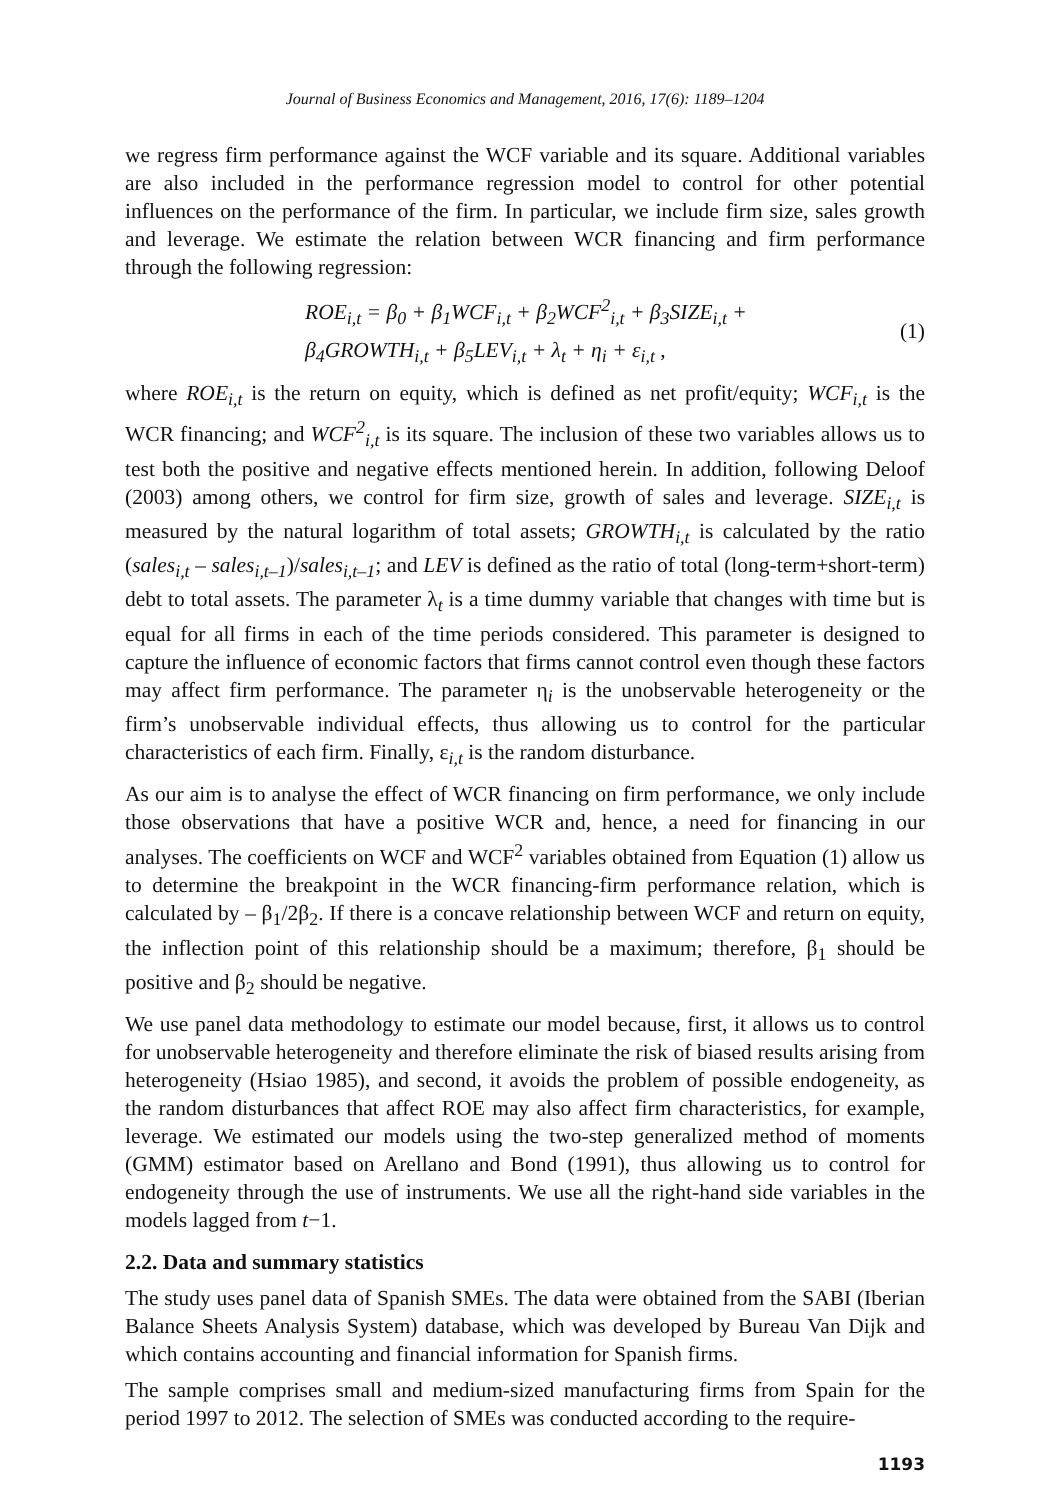Journal of Business Economics and Management, 2016, 17(6): 1189–1204
we regress firm performance against the WCF variable and its square. Additional variables are also included in the performance regression model to control for other potential influences on the performance of the firm. In particular, we include firm size, sales growth and leverage. We estimate the relation between WCR financing and firm performance through the following regression:
ROE<sub>i,t</sub> = β<sub>0</sub> + β<sub>1</sub>WCF<sub>i,t</sub> + β<sub>2</sub>WCF<sup>2</sup><sub>i,t</sub> + β<sub>3</sub>SIZE<sub>i,t</sub> +
β<sub>4</sub>GROWTH<sub>i,t</sub> + β<sub>5</sub>LEV<sub>i,t</sub> + λ<sub>t</sub> + η<sub>i</sub> + ε<sub>i,t</sub> ,
(1)
where ROE<sub>i,t</sub> is the return on equity, which is defined as net profit/equity; WCF<sub>i,t</sub> is the WCR financing; and WCF<sup>2</sup><sub>i,t</sub> is its square. The inclusion of these two variables allows us to test both the positive and negative effects mentioned herein. In addition, following Deloof (2003) among others, we control for firm size, growth of sales and leverage. SIZE<sub>i,t</sub> is measured by the natural logarithm of total assets; GROWTH<sub>i,t</sub> is calculated by the ratio (sales<sub>i,t</sub> – sales<sub>i,t–1</sub>)/sales<sub>i,t–1</sub>; and LEV is defined as the ratio of total (long-term+short-term) debt to total assets. The parameter λ<sub>t</sub> is a time dummy variable that changes with time but is equal for all firms in each of the time periods considered. This parameter is designed to capture the influence of economic factors that firms cannot control even though these factors may affect firm performance. The parameter η<sub>i</sub> is the unobservable heterogeneity or the firm’s unobservable individual effects, thus allowing us to control for the particular characteristics of each firm. Finally, ε<sub>i,t</sub> is the random disturbance.
As our aim is to analyse the effect of WCR financing on firm performance, we only include those observations that have a positive WCR and, hence, a need for financing in our analyses. The coefficients on WCF and WCF<sup>2</sup> variables obtained from Equation (1) allow us to determine the breakpoint in the WCR financing-firm performance relation, which is calculated by – β<sub>1</sub>/2β<sub>2</sub>. If there is a concave relationship between WCF and return on equity, the inflection point of this relationship should be a maximum; therefore, β<sub>1</sub> should be positive and β<sub>2</sub> should be negative.
We use panel data methodology to estimate our model because, first, it allows us to control for unobservable heterogeneity and therefore eliminate the risk of biased results arising from heterogeneity (Hsiao 1985), and second, it avoids the problem of possible endogeneity, as the random disturbances that affect ROE may also affect firm characteristics, for example, leverage. We estimated our models using the two-step generalized method of moments (GMM) estimator based on Arellano and Bond (1991), thus allowing us to control for endogeneity through the use of instruments. We use all the right-hand side variables in the models lagged from t−1.
2.2. Data and summary statistics
The study uses panel data of Spanish SMEs. The data were obtained from the SABI (Iberian Balance Sheets Analysis System) database, which was developed by Bureau Van Dijk and which contains accounting and financial information for Spanish firms.
The sample comprises small and medium-sized manufacturing firms from Spain for the period 1997 to 2012. The selection of SMEs was conducted according to the require-
1193